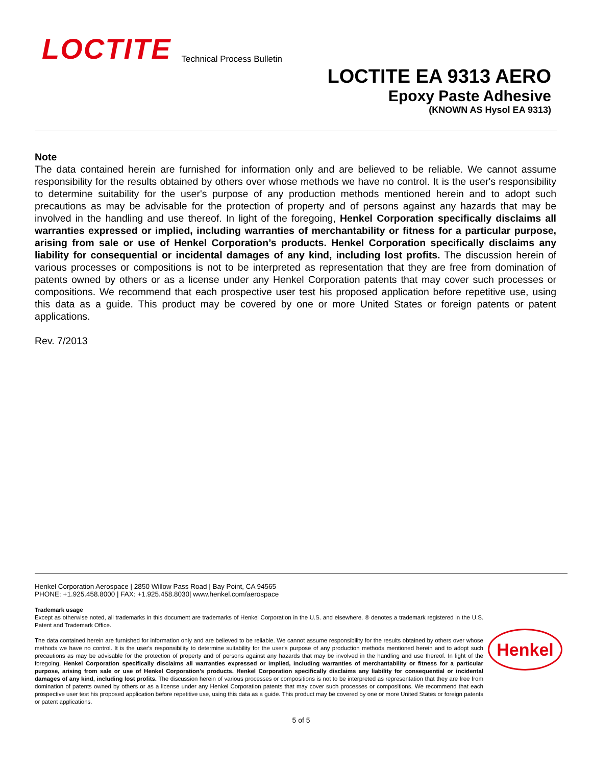LOCTITE Technical Process Bulletin
LOCTITE EA 9313 AERO
Epoxy Paste Adhesive
(KNOWN AS Hysol EA 9313)
Note
The data contained herein are furnished for information only and are believed to be reliable. We cannot assume responsibility for the results obtained by others over whose methods we have no control. It is the user's responsibility to determine suitability for the user's purpose of any production methods mentioned herein and to adopt such precautions as may be advisable for the protection of property and of persons against any hazards that may be involved in the handling and use thereof. In light of the foregoing, Henkel Corporation specifically disclaims all warranties expressed or implied, including warranties of merchantability or fitness for a particular purpose, arising from sale or use of Henkel Corporation’s products. Henkel Corporation specifically disclaims any liability for consequential or incidental damages of any kind, including lost profits. The discussion herein of various processes or compositions is not to be interpreted as representation that they are free from domination of patents owned by others or as a license under any Henkel Corporation patents that may cover such processes or compositions. We recommend that each prospective user test his proposed application before repetitive use, using this data as a guide. This product may be covered by one or more United States or foreign patents or patent applications.
Rev. 7/2013
Henkel Corporation Aerospace | 2850 Willow Pass Road | Bay Point, CA 94565
PHONE: +1.925.458.8000 | FAX: +1.925.458.8030| www.henkel.com/aerospace
Trademark usage
Except as otherwise noted, all trademarks in this document are trademarks of Henkel Corporation in the U.S. and elsewhere. ® denotes a trademark registered in the U.S. Patent and Trademark Office.
The data contained herein are furnished for information only and are believed to be reliable. We cannot assume responsibility for the results obtained by others over whose methods we have no control. It is the user's responsibility to determine suitability for the user's purpose of any production methods mentioned herein and to adopt such precautions as may be advisable for the protection of property and of persons against any hazards that may be involved in the handling and use thereof. In light of the foregoing, Henkel Corporation specifically disclaims all warranties expressed or implied, including warranties of merchantability or fitness for a particular purpose, arising from sale or use of Henkel Corporation’s products. Henkel Corporation specifically disclaims any liability for consequential or incidental damages of any kind, including lost profits. The discussion herein of various processes or compositions is not to be interpreted as representation that they are free from domination of patents owned by others or as a license under any Henkel Corporation patents that may cover such processes or compositions. We recommend that each prospective user test his proposed application before repetitive use, using this data as a guide. This product may be covered by one or more United States or foreign patents or patent applications.
Henkel
5 of 5